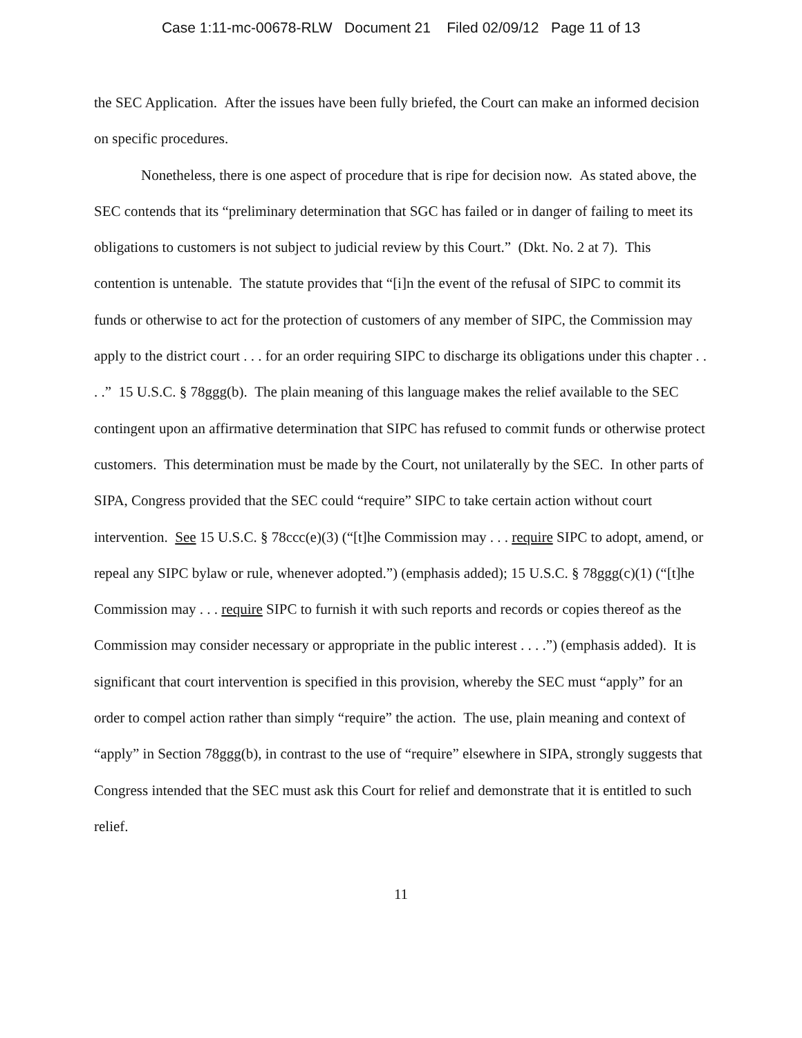Case 1:11-mc-00678-RLW Document 21 Filed 02/09/12 Page 11 of 13
the SEC Application. After the issues have been fully briefed, the Court can make an informed decision on specific procedures.
Nonetheless, there is one aspect of procedure that is ripe for decision now. As stated above, the SEC contends that its “preliminary determination that SGC has failed or in danger of failing to meet its obligations to customers is not subject to judicial review by this Court.” (Dkt. No. 2 at 7). This contention is untenable. The statute provides that “[i]n the event of the refusal of SIPC to commit its funds or otherwise to act for the protection of customers of any member of SIPC, the Commission may apply to the district court . . . for an order requiring SIPC to discharge its obligations under this chapter . . . .” 15 U.S.C. § 78ggg(b). The plain meaning of this language makes the relief available to the SEC contingent upon an affirmative determination that SIPC has refused to commit funds or otherwise protect customers. This determination must be made by the Court, not unilaterally by the SEC. In other parts of SIPA, Congress provided that the SEC could “require” SIPC to take certain action without court intervention. See 15 U.S.C. § 78ccc(e)(3) (“[t]he Commission may . . . require SIPC to adopt, amend, or repeal any SIPC bylaw or rule, whenever adopted.”) (emphasis added); 15 U.S.C. § 78ggg(c)(1) (“[t]he Commission may . . . require SIPC to furnish it with such reports and records or copies thereof as the Commission may consider necessary or appropriate in the public interest . . . .”) (emphasis added). It is significant that court intervention is specified in this provision, whereby the SEC must “apply” for an order to compel action rather than simply “require” the action. The use, plain meaning and context of “apply” in Section 78ggg(b), in contrast to the use of “require” elsewhere in SIPA, strongly suggests that Congress intended that the SEC must ask this Court for relief and demonstrate that it is entitled to such relief.
11